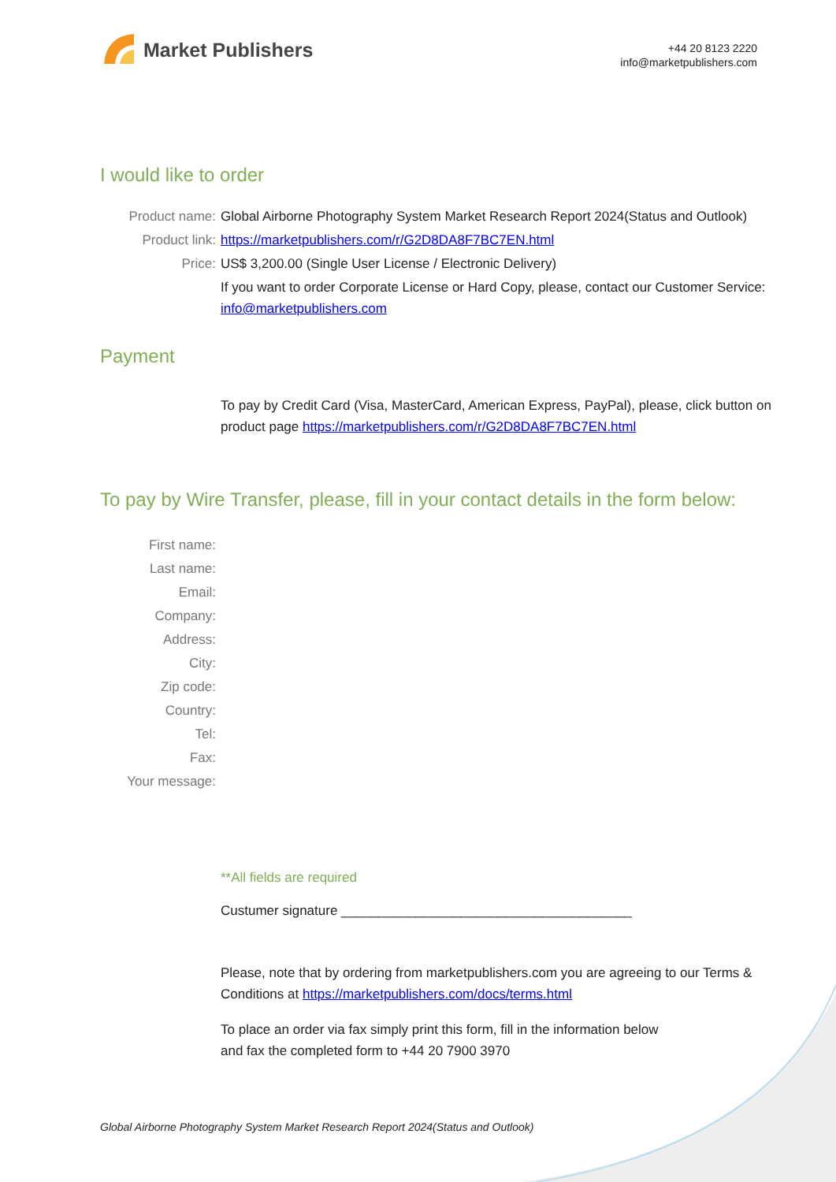Market Publishers
+44 20 8123 2220
info@marketpublishers.com
I would like to order
Product name: Global Airborne Photography System Market Research Report 2024(Status and Outlook)
Product link: https://marketpublishers.com/r/G2D8DA8F7BC7EN.html
Price: US$ 3,200.00 (Single User License / Electronic Delivery)
If you want to order Corporate License or Hard Copy, please, contact our Customer Service:
info@marketpublishers.com
Payment
To pay by Credit Card (Visa, MasterCard, American Express, PayPal), please, click button on product page https://marketpublishers.com/r/G2D8DA8F7BC7EN.html
To pay by Wire Transfer, please, fill in your contact details in the form below:
First name:
Last name:
Email:
Company:
Address:
City:
Zip code:
Country:
Tel:
Fax:
Your message:
**All fields are required
Custumer signature _______________________________________
Please, note that by ordering from marketpublishers.com you are agreeing to our Terms & Conditions at https://marketpublishers.com/docs/terms.html
To place an order via fax simply print this form, fill in the information below
and fax the completed form to +44 20 7900 3970
Global Airborne Photography System Market Research Report 2024(Status and Outlook)